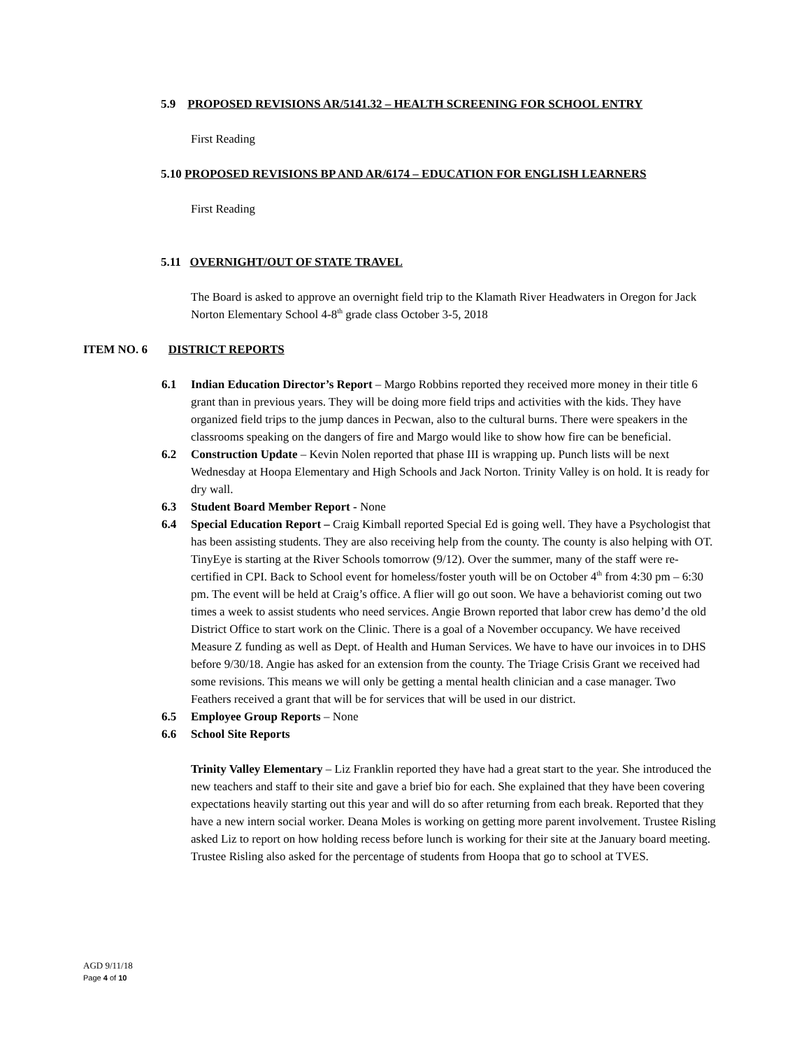5.9 PROPOSED REVISIONS AR/5141.32 – HEALTH SCREENING FOR SCHOOL ENTRY
First Reading
5.10 PROPOSED REVISIONS BP AND AR/6174 – EDUCATION FOR ENGLISH LEARNERS
First Reading
5.11 OVERNIGHT/OUT OF STATE TRAVEL
The Board is asked to approve an overnight field trip to the Klamath River Headwaters in Oregon for Jack Norton Elementary School 4-8<sup>th</sup> grade class October 3-5, 2018
ITEM NO. 6 DISTRICT REPORTS
6.1 Indian Education Director’s Report – Margo Robbins reported they received more money in their title 6 grant than in previous years. They will be doing more field trips and activities with the kids. They have organized field trips to the jump dances in Pecwan, also to the cultural burns. There were speakers in the classrooms speaking on the dangers of fire and Margo would like to show how fire can be beneficial.
6.2 Construction Update – Kevin Nolen reported that phase III is wrapping up. Punch lists will be next Wednesday at Hoopa Elementary and High Schools and Jack Norton. Trinity Valley is on hold. It is ready for dry wall.
6.3 Student Board Member Report - None
6.4 Special Education Report – Craig Kimball reported Special Ed is going well. They have a Psychologist that has been assisting students. They are also receiving help from the county. The county is also helping with OT. TinyEye is starting at the River Schools tomorrow (9/12). Over the summer, many of the staff were re-certified in CPI. Back to School event for homeless/foster youth will be on October 4<sup>th</sup> from 4:30 pm – 6:30 pm. The event will be held at Craig’s office. A flier will go out soon. We have a behaviorist coming out two times a week to assist students who need services. Angie Brown reported that labor crew has demo’d the old District Office to start work on the Clinic. There is a goal of a November occupancy. We have received Measure Z funding as well as Dept. of Health and Human Services. We have to have our invoices in to DHS before 9/30/18. Angie has asked for an extension from the county. The Triage Crisis Grant we received had some revisions. This means we will only be getting a mental health clinician and a case manager. Two Feathers received a grant that will be for services that will be used in our district.
6.5 Employee Group Reports – None
6.6 School Site Reports
Trinity Valley Elementary – Liz Franklin reported they have had a great start to the year. She introduced the new teachers and staff to their site and gave a brief bio for each. She explained that they have been covering expectations heavily starting out this year and will do so after returning from each break. Reported that they have a new intern social worker. Deana Moles is working on getting more parent involvement. Trustee Risling asked Liz to report on how holding recess before lunch is working for their site at the January board meeting. Trustee Risling also asked for the percentage of students from Hoopa that go to school at TVES.
AGD 9/11/18
Page 4 of 10